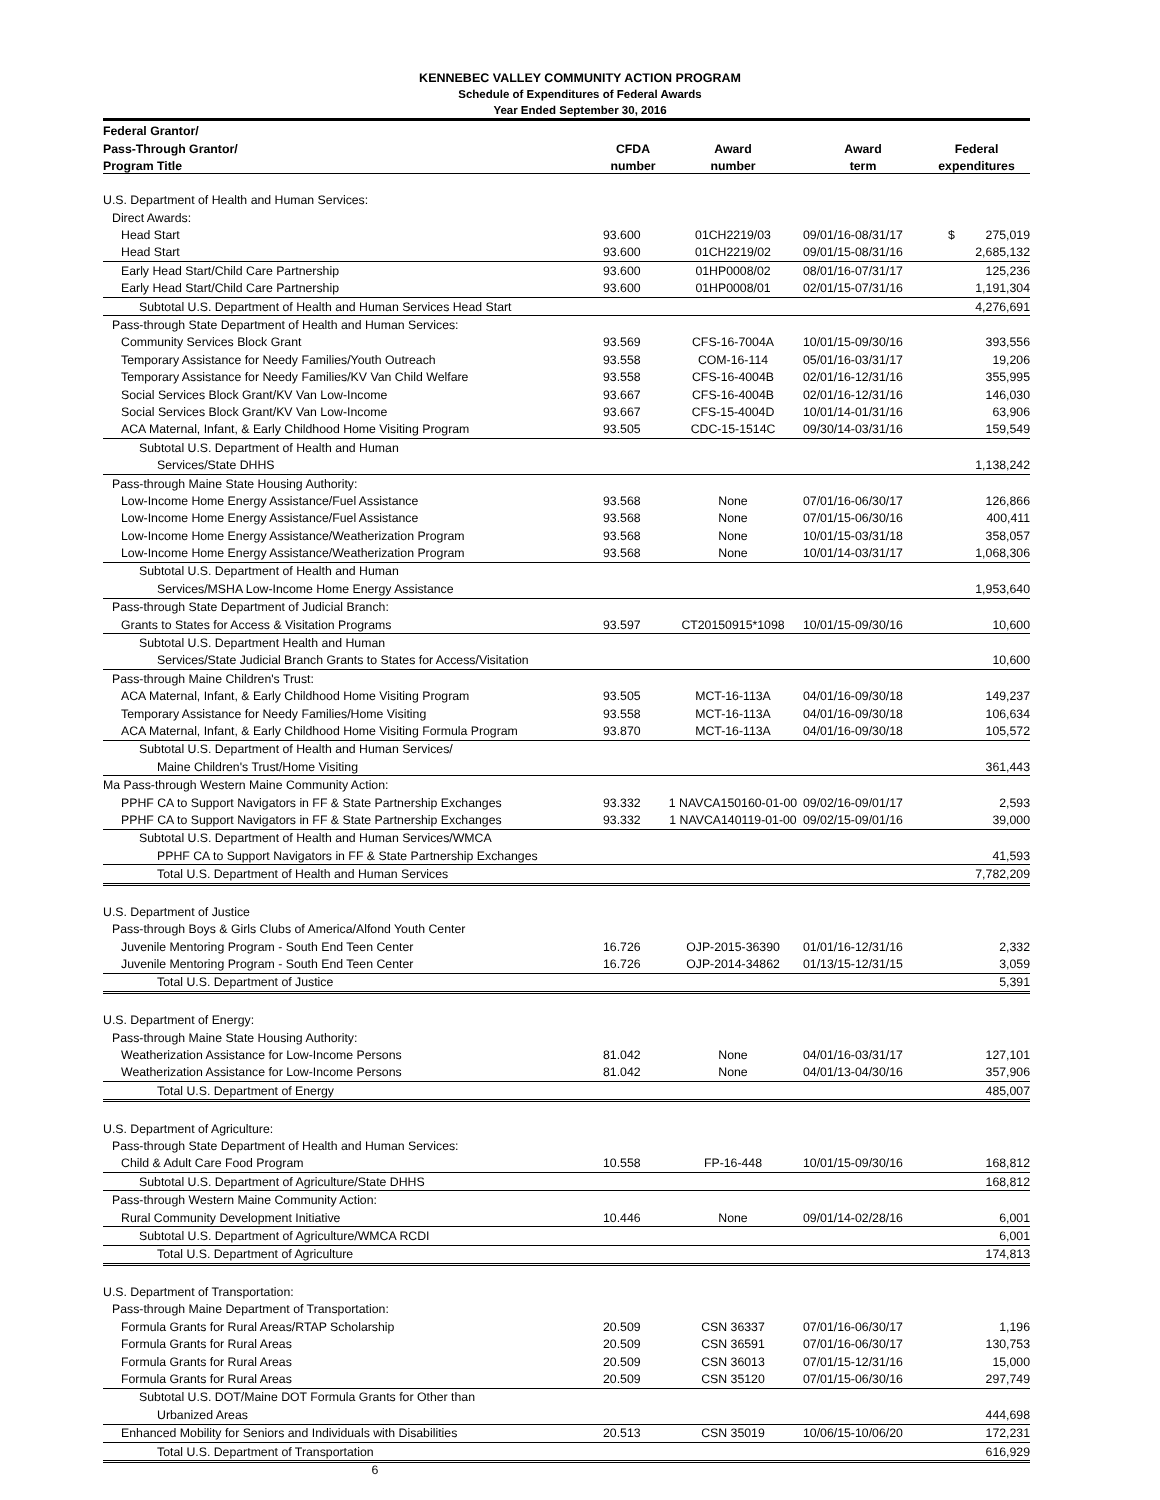KENNEBEC VALLEY COMMUNITY ACTION PROGRAM
Schedule of Expenditures of Federal Awards
Year Ended September 30, 2016
| Federal Grantor/ | | | | |
| --- | --- | --- | --- | --- |
| Pass-Through Grantor/ | CFDA | Award | Award | Federal |
| Program Title | number | number | term | expenditures |
| U.S. Department of Health and Human Services: | | | | |
| Direct Awards: | | | | |
| Head Start | 93.600 | 01CH2219/03 | 09/01/16-08/31/17 | $ 275,019 |
| Head Start | 93.600 | 01CH2219/02 | 09/01/15-08/31/16 | 2,685,132 |
| Early Head Start/Child Care Partnership | 93.600 | 01HP0008/02 | 08/01/16-07/31/17 | 125,236 |
| Early Head Start/Child Care Partnership | 93.600 | 01HP0008/01 | 02/01/15-07/31/16 | 1,191,304 |
| Subtotal U.S. Department of Health and Human Services Head Start | | | | 4,276,691 |
| Pass-through State Department of Health and Human Services: | | | | |
| Community Services Block Grant | 93.569 | CFS-16-7004A | 10/01/15-09/30/16 | 393,556 |
| Temporary Assistance for Needy Families/Youth Outreach | 93.558 | COM-16-114 | 05/01/16-03/31/17 | 19,206 |
| Temporary Assistance for Needy Families/KV Van Child Welfare | 93.558 | CFS-16-4004B | 02/01/16-12/31/16 | 355,995 |
| Social Services Block Grant/KV Van Low-Income | 93.667 | CFS-16-4004B | 02/01/16-12/31/16 | 146,030 |
| Social Services Block Grant/KV Van Low-Income | 93.667 | CFS-15-4004D | 10/01/14-01/31/16 | 63,906 |
| ACA Maternal, Infant, & Early Childhood Home Visiting Program | 93.505 | CDC-15-1514C | 09/30/14-03/31/16 | 159,549 |
| Subtotal U.S. Department of Health and Human | | | | |
| Services/State DHHS | | | | 1,138,242 |
| Pass-through Maine State Housing Authority: | | | | |
| Low-Income Home Energy Assistance/Fuel Assistance | 93.568 | None | 07/01/16-06/30/17 | 126,866 |
| Low-Income Home Energy Assistance/Fuel Assistance | 93.568 | None | 07/01/15-06/30/16 | 400,411 |
| Low-Income Home Energy Assistance/Weatherization Program | 93.568 | None | 10/01/15-03/31/18 | 358,057 |
| Low-Income Home Energy Assistance/Weatherization Program | 93.568 | None | 10/01/14-03/31/17 | 1,068,306 |
| Subtotal U.S. Department of Health and Human | | | | |
| Services/MSHA Low-Income Home Energy Assistance | | | | 1,953,640 |
| Pass-through State Department of Judicial Branch: | | | | |
| Grants to States for Access & Visitation Programs | 93.597 | CT20150915*1098 | 10/01/15-09/30/16 | 10,600 |
| Subtotal U.S. Department Health and Human | | | | |
| Services/State Judicial Branch Grants to States for Access/Visitation | | | | 10,600 |
| Pass-through Maine Children's Trust: | | | | |
| ACA Maternal, Infant, & Early Childhood Home Visiting Program | 93.505 | MCT-16-113A | 04/01/16-09/30/18 | 149,237 |
| Temporary Assistance for Needy Families/Home Visiting | 93.558 | MCT-16-113A | 04/01/16-09/30/18 | 106,634 |
| ACA Maternal, Infant, & Early Childhood Home Visiting Formula Program | 93.870 | MCT-16-113A | 04/01/16-09/30/18 | 105,572 |
| Subtotal U.S. Department of Health and Human Services/ | | | | |
| Maine Children's Trust/Home Visiting | | | | 361,443 |
| Ma Pass-through Western Maine Community Action: | | | | |
| PPHF CA to Support Navigators in FF & State Partnership Exchanges | 93.332 | 1 NAVCA150160-01-00 | 09/02/16-09/01/17 | 2,593 |
| PPHF CA to Support Navigators in FF & State Partnership Exchanges | 93.332 | 1 NAVCA140119-01-00 | 09/02/15-09/01/16 | 39,000 |
| Subtotal U.S. Department of Health and Human Services/WMCA | | | | |
| PPHF CA to Support Navigators in FF & State Partnership Exchanges | | | | 41,593 |
| Total U.S. Department of Health and Human Services | | | | 7,782,209 |
| U.S. Department of Justice | | | | |
| Pass-through Boys & Girls Clubs of America/Alfond Youth Center | | | | |
| Juvenile Mentoring Program - South End Teen Center | 16.726 | OJP-2015-36390 | 01/01/16-12/31/16 | 2,332 |
| Juvenile Mentoring Program - South End Teen Center | 16.726 | OJP-2014-34862 | 01/13/15-12/31/15 | 3,059 |
| Total U.S. Department of Justice | | | | 5,391 |
| U.S. Department of Energy: | | | | |
| Pass-through Maine State Housing Authority: | | | | |
| Weatherization Assistance for Low-Income Persons | 81.042 | None | 04/01/16-03/31/17 | 127,101 |
| Weatherization Assistance for Low-Income Persons | 81.042 | None | 04/01/13-04/30/16 | 357,906 |
| Total U.S. Department of Energy | | | | 485,007 |
| U.S. Department of Agriculture: | | | | |
| Pass-through State Department of Health and Human Services: | | | | |
| Child & Adult Care Food Program | 10.558 | FP-16-448 | 10/01/15-09/30/16 | 168,812 |
| Subtotal U.S. Department of Agriculture/State DHHS | | | | 168,812 |
| Pass-through Western Maine Community Action: | | | | |
| Rural Community Development Initiative | 10.446 | None | 09/01/14-02/28/16 | 6,001 |
| Subtotal U.S. Department of Agriculture/WMCA RCDI | | | | 6,001 |
| Total U.S. Department of Agriculture | | | | 174,813 |
| U.S. Department of Transportation: | | | | |
| Pass-through Maine Department of Transportation: | | | | |
| Formula Grants for Rural Areas/RTAP Scholarship | 20.509 | CSN 36337 | 07/01/16-06/30/17 | 1,196 |
| Formula Grants for Rural Areas | 20.509 | CSN 36591 | 07/01/16-06/30/17 | 130,753 |
| Formula Grants for Rural Areas | 20.509 | CSN 36013 | 07/01/15-12/31/16 | 15,000 |
| Formula Grants for Rural Areas | 20.509 | CSN 35120 | 07/01/15-06/30/16 | 297,749 |
| Subtotal U.S. DOT/Maine DOT Formula Grants for Other than | | | | |
| Urbanized Areas | | | | 444,698 |
| Enhanced Mobility for Seniors and Individuals with Disabilities | 20.513 | CSN 35019 | 10/06/15-10/06/20 | 172,231 |
| Total U.S. Department of Transportation | | | | 616,929 |
6